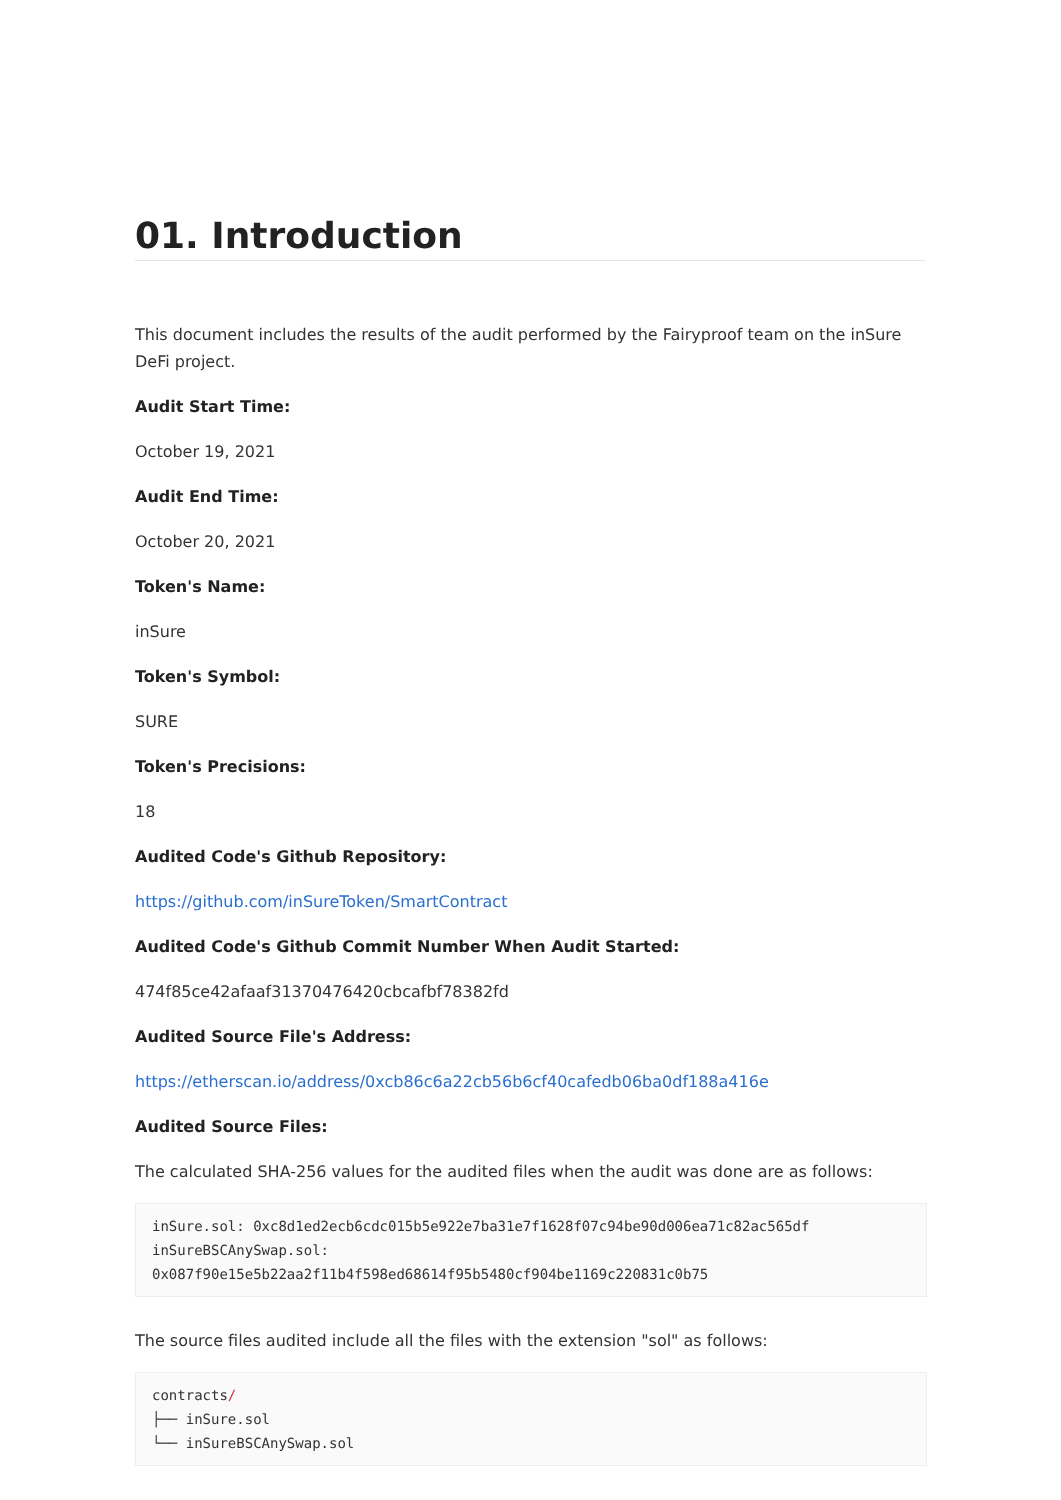01. Introduction
This document includes the results of the audit performed by the Fairyproof team on the inSure DeFi project.
Audit Start Time:
October 19, 2021
Audit End Time:
October 20, 2021
Token's Name:
inSure
Token's Symbol:
SURE
Token's Precisions:
18
Audited Code's Github Repository:
https://github.com/inSureToken/SmartContract
Audited Code's Github Commit Number When Audit Started:
474f85ce42afaaf31370476420cbcafbf78382fd
Audited Source File's Address:
https://etherscan.io/address/0xcb86c6a22cb56b6cf40cafedb06ba0df188a416e
Audited Source Files:
The calculated SHA-256 values for the audited files when the audit was done are as follows:
inSure.sol: 0xc8d1ed2ecb6cdc015b5e922e7ba31e7f1628f07c94be90d006ea71c82ac565df
inSureBSCAnySwap.sol:
0x087f90e15e5b22aa2f11b4f598ed68614f95b5480cf904be1169c220831c0b75
The source files audited include all the files with the extension "sol" as follows:
contracts/
├── inSure.sol
└── inSureBSCAnySwap.sol